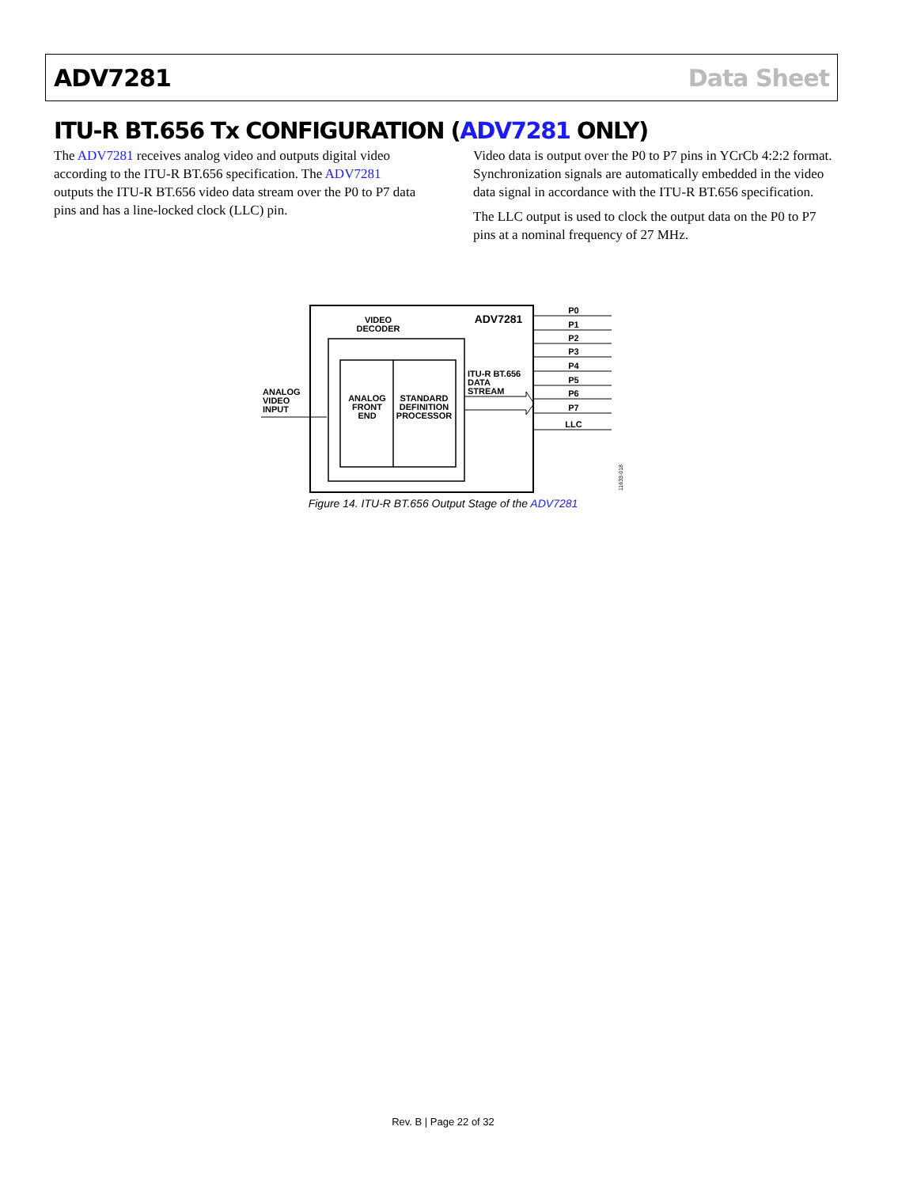ADV7281 Data Sheet
ITU-R BT.656 Tx CONFIGURATION (ADV7281 ONLY)
The ADV7281 receives analog video and outputs digital video according to the ITU-R BT.656 specification. The ADV7281 outputs the ITU-R BT.656 video data stream over the P0 to P7 data pins and has a line-locked clock (LLC) pin.
Video data is output over the P0 to P7 pins in YCrCb 4:2:2 format. Synchronization signals are automatically embedded in the video data signal in accordance with the ITU-R BT.656 specification.
The LLC output is used to clock the output data on the P0 to P7 pins at a nominal frequency of 27 MHz.
VIDEO
DECODER
ADV7281
ANALOG
FRONT
END
STANDARD
DEFINITION
PROCESSOR
ITU-R BT.656
DATA
STREAM
ANALOG
VIDEO
INPUT
P0
P1
P2
P3
P4
P5
P6
P7
LLC
11633-018
Figure 14. ITU-R BT.656 Output Stage of the ADV7281
Rev. B | Page 22 of 32